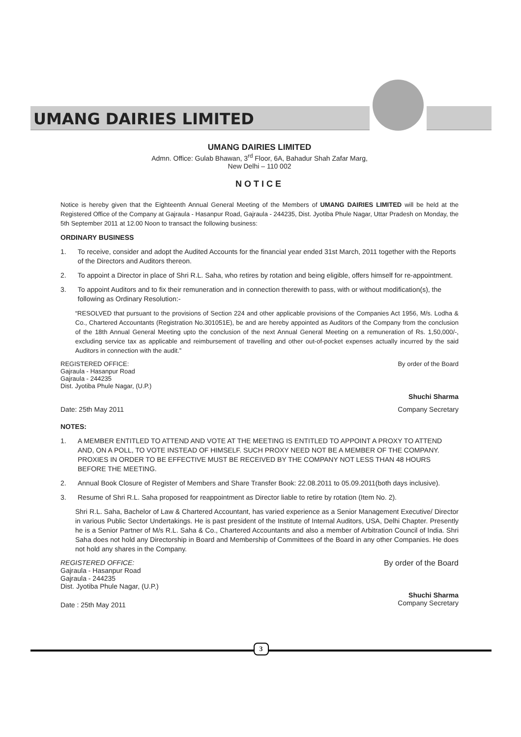UMANG DAIRIES LIMITED
UMANG DAIRIES LIMITED
Admn. Office: Gulab Bhawan, 3<sup>rd</sup> Floor, 6A, Bahadur Shah Zafar Marg,
New Delhi – 110 002
NOTICE
Notice is hereby given that the Eighteenth Annual General Meeting of the Members of UMANG DAIRIES LIMITED will be held at the Registered Office of the Company at Gajraula - Hasanpur Road, Gajraula - 244235, Dist. Jyotiba Phule Nagar, Uttar Pradesh on Monday, the 5th September 2011 at 12.00 Noon to transact the following business:
ORDINARY BUSINESS
1. To receive, consider and adopt the Audited Accounts for the financial year ended 31st March, 2011 together with the Reports of the Directors and Auditors thereon.
2. To appoint a Director in place of Shri R.L. Saha, who retires by rotation and being eligible, offers himself for re-appointment.
3. To appoint Auditors and to fix their remuneration and in connection therewith to pass, with or without modification(s), the following as Ordinary Resolution:-
“RESOLVED that pursuant to the provisions of Section 224 and other applicable provisions of the Companies Act 1956, M/s. Lodha & Co., Chartered Accountants (Registration No.301051E), be and are hereby appointed as Auditors of the Company from the conclusion of the 18th Annual General Meeting upto the conclusion of the next Annual General Meeting on a remuneration of Rs. 1,50,000/-, excluding service tax as applicable and reimbursement of travelling and other out-of-pocket expenses actually incurred by the said Auditors in connection with the audit.”
REGISTERED OFFICE:
Gajraula - Hasanpur Road
Gajraula - 244235
Dist. Jyotiba Phule Nagar, (U.P.)
By order of the Board
Shuchi Sharma
Date: 25th May 2011 Company Secretary
NOTES:
1. A MEMBER ENTITLED TO ATTEND AND VOTE AT THE MEETING IS ENTITLED TO APPOINT A PROXY TO ATTEND AND, ON A POLL, TO VOTE INSTEAD OF HIMSELF. SUCH PROXY NEED NOT BE A MEMBER OF THE COMPANY. PROXIES IN ORDER TO BE EFFECTIVE MUST BE RECEIVED BY THE COMPANY NOT LESS THAN 48 HOURS BEFORE THE MEETING.
2. Annual Book Closure of Register of Members and Share Transfer Book: 22.08.2011 to 05.09.2011(both days inclusive).
3. Resume of Shri R.L. Saha proposed for reappointment as Director liable to retire by rotation (Item No. 2).
Shri R.L. Saha, Bachelor of Law & Chartered Accountant, has varied experience as a Senior Management Executive/ Director in various Public Sector Undertakings. He is past president of the Institute of Internal Auditors, USA, Delhi Chapter. Presently he is a Senior Partner of M/s R.L. Saha & Co., Chartered Accountants and also a member of Arbitration Council of India. Shri Saha does not hold any Directorship in Board and Membership of Committees of the Board in any other Companies. He does not hold any shares in the Company.
REGISTERED OFFICE:
Gajraula - Hasanpur Road
Gajraula - 244235
Dist. Jyotiba Phule Nagar, (U.P.)
By order of the Board
Date : 25th May 2011
Shuchi Sharma
Company Secretary
3